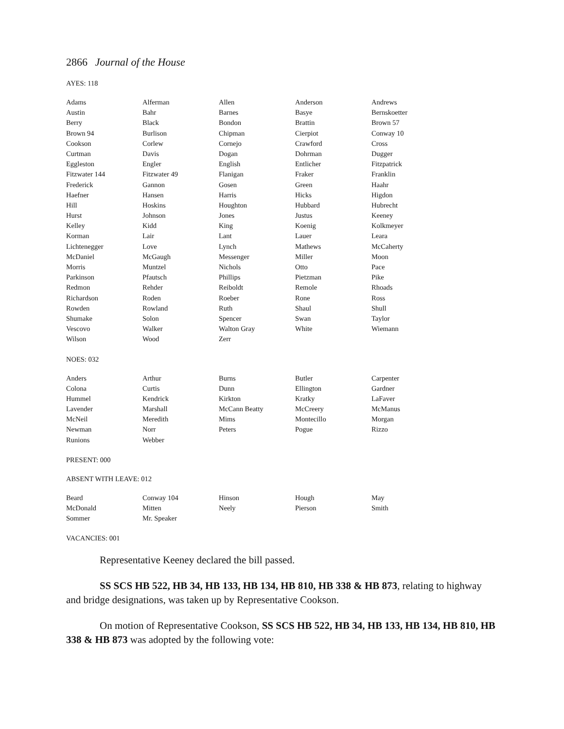2866 Journal of the House
AYES: 118
| Adams | Alferman | Allen | Anderson | Andrews |
| Austin | Bahr | Barnes | Basye | Bernskoetter |
| Berry | Black | Bondon | Brattin | Brown 57 |
| Brown 94 | Burlison | Chipman | Cierpiot | Conway 10 |
| Cookson | Corlew | Cornejo | Crawford | Cross |
| Curtman | Davis | Dogan | Dohrman | Dugger |
| Eggleston | Engler | English | Entlicher | Fitzpatrick |
| Fitzwater 144 | Fitzwater 49 | Flanigan | Fraker | Franklin |
| Frederick | Gannon | Gosen | Green | Haahr |
| Haefner | Hansen | Harris | Hicks | Higdon |
| Hill | Hoskins | Houghton | Hubbard | Hubrecht |
| Hurst | Johnson | Jones | Justus | Keeney |
| Kelley | Kidd | King | Koenig | Kolkmeyer |
| Korman | Lair | Lant | Lauer | Leara |
| Lichtenegger | Love | Lynch | Mathews | McCaherty |
| McDaniel | McGaugh | Messenger | Miller | Moon |
| Morris | Muntzel | Nichols | Otto | Pace |
| Parkinson | Pfautsch | Phillips | Pietzman | Pike |
| Redmon | Rehder | Reiboldt | Remole | Rhoads |
| Richardson | Roden | Roeber | Rone | Ross |
| Rowden | Rowland | Ruth | Shaul | Shull |
| Shumake | Solon | Spencer | Swan | Taylor |
| Vescovo | Walker | Walton Gray | White | Wiemann |
| Wilson | Wood | Zerr | | |
NOES: 032
| Anders | Arthur | Burns | Butler | Carpenter |
| Colona | Curtis | Dunn | Ellington | Gardner |
| Hummel | Kendrick | Kirkton | Kratky | LaFaver |
| Lavender | Marshall | McCann Beatty | McCreery | McManus |
| McNeil | Meredith | Mims | Montecillo | Morgan |
| Newman | Norr | Peters | Pogue | Rizzo |
| Runions | Webber | | | |
PRESENT: 000
ABSENT WITH LEAVE: 012
| Beard | Conway 104 | Hinson | Hough | May |
| McDonald | Mitten | Neely | Pierson | Smith |
| Sommer | Mr. Speaker | | | |
VACANCIES: 001
Representative Keeney declared the bill passed.
SS SCS HB 522, HB 34, HB 133, HB 134, HB 810, HB 338 & HB 873, relating to highway and bridge designations, was taken up by Representative Cookson.
On motion of Representative Cookson, SS SCS HB 522, HB 34, HB 133, HB 134, HB 810, HB 338 & HB 873 was adopted by the following vote: